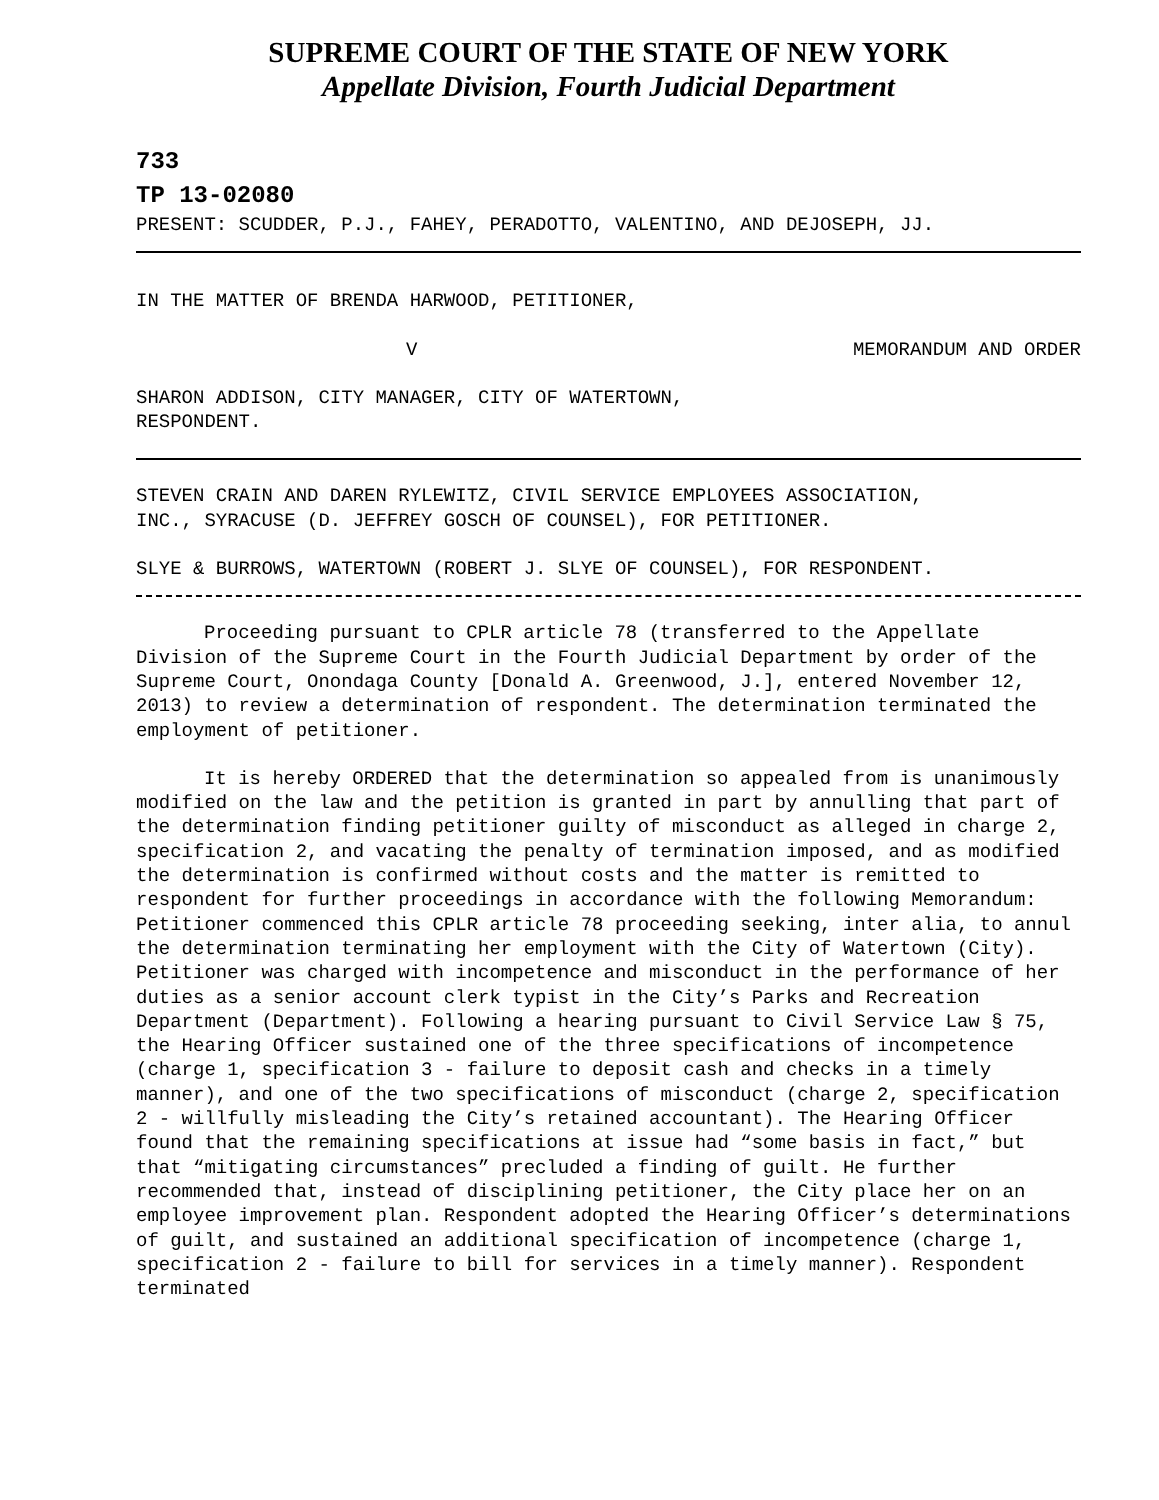SUPREME COURT OF THE STATE OF NEW YORK
Appellate Division, Fourth Judicial Department
733
TP 13-02080
PRESENT: SCUDDER, P.J., FAHEY, PERADOTTO, VALENTINO, AND DEJOSEPH, JJ.
IN THE MATTER OF BRENDA HARWOOD, PETITIONER,
V MEMORANDUM AND ORDER
SHARON ADDISON, CITY MANAGER, CITY OF WATERTOWN,
RESPONDENT.
STEVEN CRAIN AND DAREN RYLEWITZ, CIVIL SERVICE EMPLOYEES ASSOCIATION,
INC., SYRACUSE (D. JEFFREY GOSCH OF COUNSEL), FOR PETITIONER.
SLYE & BURROWS, WATERTOWN (ROBERT J. SLYE OF COUNSEL), FOR RESPONDENT.
Proceeding pursuant to CPLR article 78 (transferred to the Appellate Division of the Supreme Court in the Fourth Judicial Department by order of the Supreme Court, Onondaga County [Donald A. Greenwood, J.], entered November 12, 2013) to review a determination of respondent. The determination terminated the employment of petitioner.
It is hereby ORDERED that the determination so appealed from is unanimously modified on the law and the petition is granted in part by annulling that part of the determination finding petitioner guilty of misconduct as alleged in charge 2, specification 2, and vacating the penalty of termination imposed, and as modified the determination is confirmed without costs and the matter is remitted to respondent for further proceedings in accordance with the following Memorandum: Petitioner commenced this CPLR article 78 proceeding seeking, inter alia, to annul the determination terminating her employment with the City of Watertown (City). Petitioner was charged with incompetence and misconduct in the performance of her duties as a senior account clerk typist in the City’s Parks and Recreation Department (Department). Following a hearing pursuant to Civil Service Law § 75, the Hearing Officer sustained one of the three specifications of incompetence (charge 1, specification 3 - failure to deposit cash and checks in a timely manner), and one of the two specifications of misconduct (charge 2, specification 2 - willfully misleading the City’s retained accountant). The Hearing Officer found that the remaining specifications at issue had “some basis in fact,” but that “mitigating circumstances” precluded a finding of guilt. He further recommended that, instead of disciplining petitioner, the City place her on an employee improvement plan. Respondent adopted the Hearing Officer’s determinations of guilt, and sustained an additional specification of incompetence (charge 1, specification 2 - failure to bill for services in a timely manner). Respondent terminated